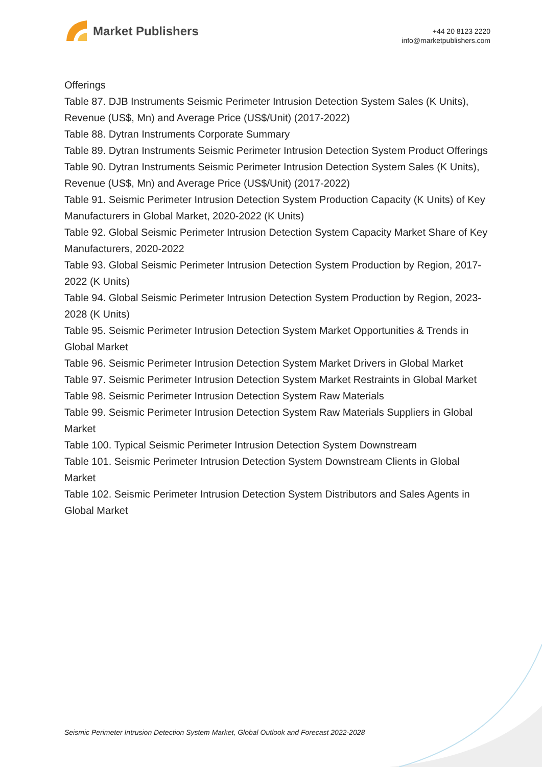Market Publishers
+44 20 8123 2220
info@marketpublishers.com
Offerings
Table 87. DJB Instruments Seismic Perimeter Intrusion Detection System Sales (K Units), Revenue (US$, Mn) and Average Price (US$/Unit) (2017-2022)
Table 88. Dytran Instruments Corporate Summary
Table 89. Dytran Instruments Seismic Perimeter Intrusion Detection System Product Offerings
Table 90. Dytran Instruments Seismic Perimeter Intrusion Detection System Sales (K Units), Revenue (US$, Mn) and Average Price (US$/Unit) (2017-2022)
Table 91. Seismic Perimeter Intrusion Detection System Production Capacity (K Units) of Key Manufacturers in Global Market, 2020-2022 (K Units)
Table 92. Global Seismic Perimeter Intrusion Detection System Capacity Market Share of Key Manufacturers, 2020-2022
Table 93. Global Seismic Perimeter Intrusion Detection System Production by Region, 2017-2022 (K Units)
Table 94. Global Seismic Perimeter Intrusion Detection System Production by Region, 2023-2028 (K Units)
Table 95. Seismic Perimeter Intrusion Detection System Market Opportunities & Trends in Global Market
Table 96. Seismic Perimeter Intrusion Detection System Market Drivers in Global Market
Table 97. Seismic Perimeter Intrusion Detection System Market Restraints in Global Market
Table 98. Seismic Perimeter Intrusion Detection System Raw Materials
Table 99. Seismic Perimeter Intrusion Detection System Raw Materials Suppliers in Global Market
Table 100. Typical Seismic Perimeter Intrusion Detection System Downstream
Table 101. Seismic Perimeter Intrusion Detection System Downstream Clients in Global Market
Table 102. Seismic Perimeter Intrusion Detection System Distributors and Sales Agents in Global Market
Seismic Perimeter Intrusion Detection System Market, Global Outlook and Forecast 2022-2028